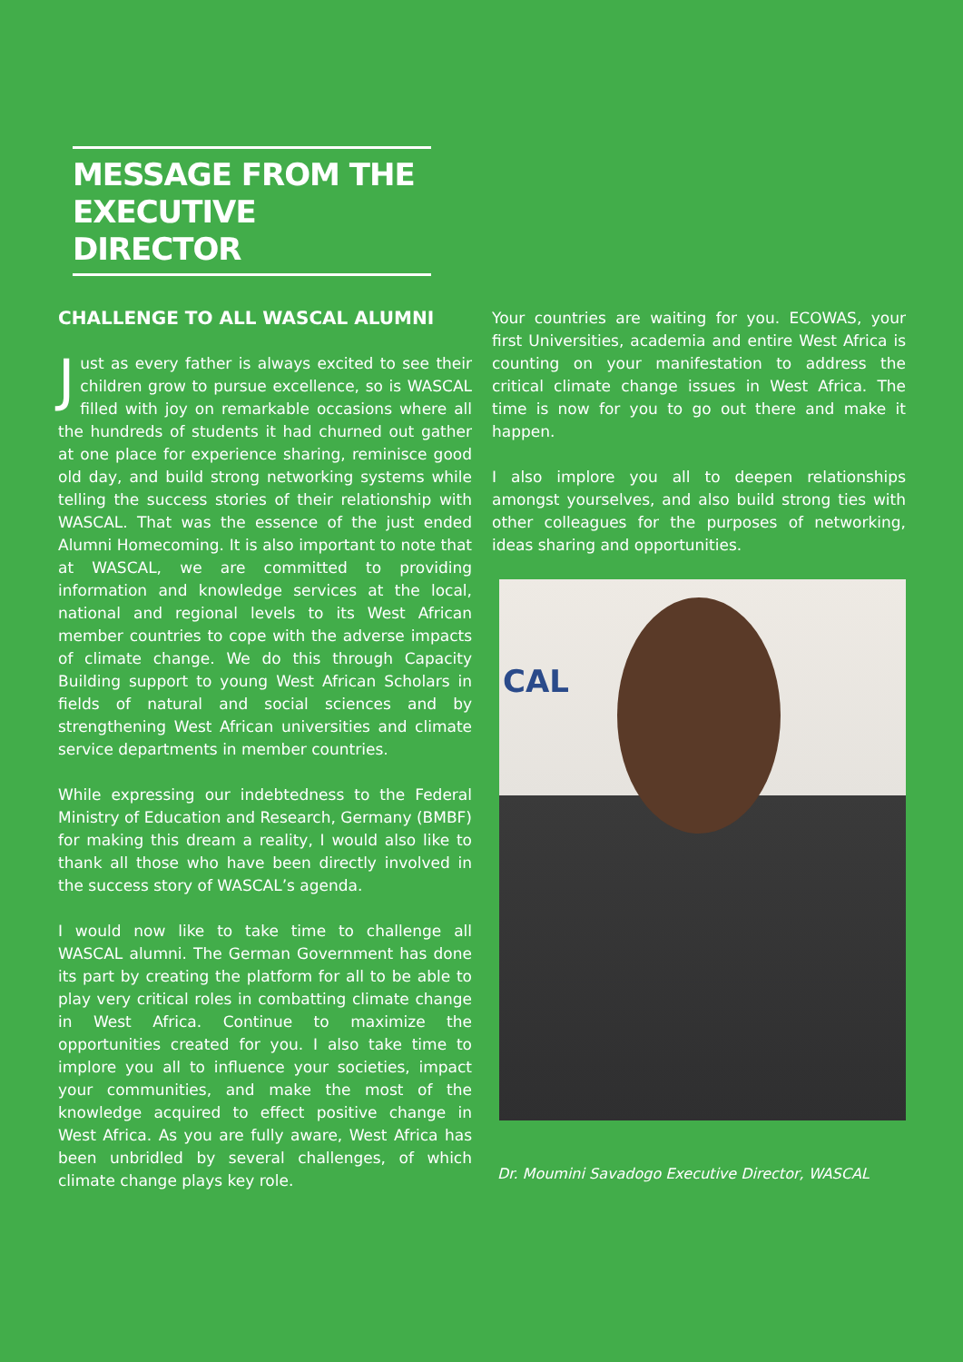MESSAGE FROM THE EXECUTIVE DIRECTOR
CHALLENGE TO ALL WASCAL ALUMNI
Just as every father is always excited to see their children grow to pursue excellence, so is WASCAL filled with joy on remarkable occasions where all the hundreds of students it had churned out gather at one place for experience sharing, reminisce good old day, and build strong networking systems while telling the success stories of their relationship with WASCAL. That was the essence of the just ended Alumni Homecoming. It is also important to note that at WASCAL, we are committed to providing information and knowledge services at the local, national and regional levels to its West African member countries to cope with the adverse impacts of climate change. We do this through Capacity Building support to young West African Scholars in fields of natural and social sciences and by strengthening West African universities and climate service departments in member countries.
While expressing our indebtedness to the Federal Ministry of Education and Research, Germany (BMBF) for making this dream a reality, I would also like to thank all those who have been directly involved in the success story of WASCAL’s agenda.
I would now like to take time to challenge all WASCAL alumni. The German Government has done its part by creating the platform for all to be able to play very critical roles in combatting climate change in West Africa. Continue to maximize the opportunities created for you. I also take time to implore you all to influence your societies, impact your communities, and make the most of the knowledge acquired to effect positive change in West Africa. As you are fully aware, West Africa has been unbridled by several challenges, of which climate change plays key role.
Your countries are waiting for you. ECOWAS, your first Universities, academia and entire West Africa is counting on your manifestation to address the critical climate change issues in West Africa. The time is now for you to go out there and make it happen.
I also implore you all to deepen relationships amongst yourselves, and also build strong ties with other colleagues for the purposes of networking, ideas sharing and opportunities.
CAL
Dr. Moumini Savadogo Executive Director, WASCAL